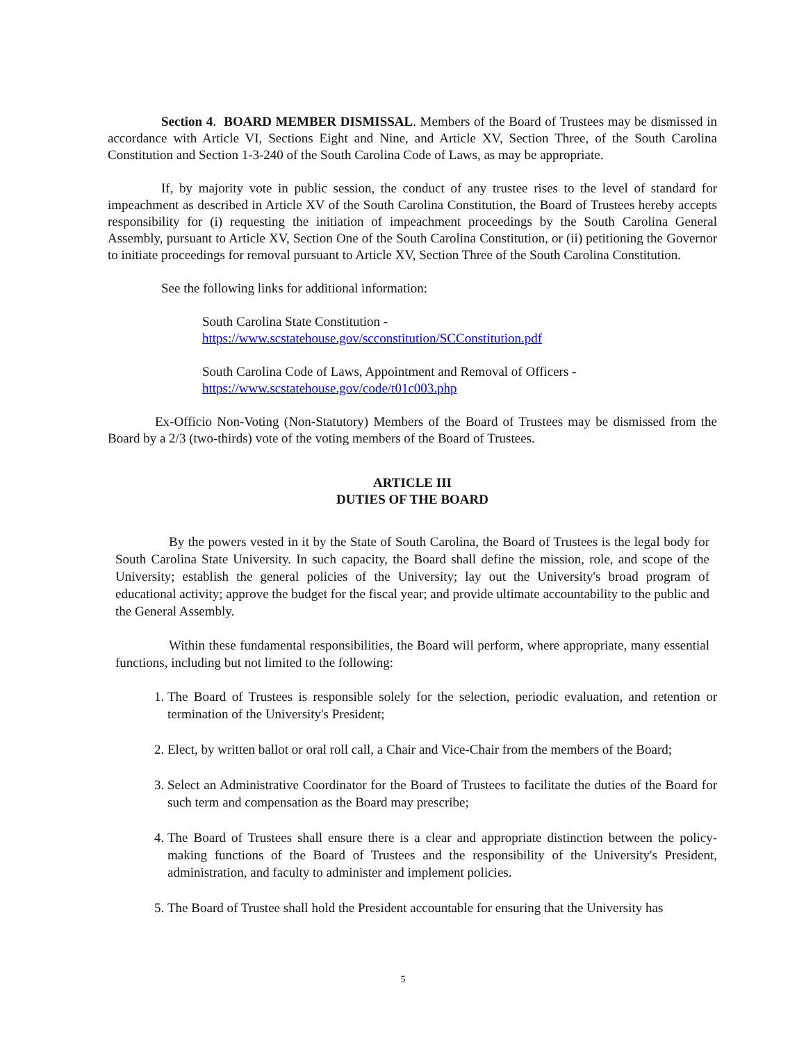Section 4. BOARD MEMBER DISMISSAL. Members of the Board of Trustees may be dismissed in accordance with Article VI, Sections Eight and Nine, and Article XV, Section Three, of the South Carolina Constitution and Section 1-3-240 of the South Carolina Code of Laws, as may be appropriate.
If, by majority vote in public session, the conduct of any trustee rises to the level of standard for impeachment as described in Article XV of the South Carolina Constitution, the Board of Trustees hereby accepts responsibility for (i) requesting the initiation of impeachment proceedings by the South Carolina General Assembly, pursuant to Article XV, Section One of the South Carolina Constitution, or (ii) petitioning the Governor to initiate proceedings for removal pursuant to Article XV, Section Three of the South Carolina Constitution.
See the following links for additional information:
South Carolina State Constitution -
https://www.scstatehouse.gov/scconstitution/SCConstitution.pdf
South Carolina Code of Laws, Appointment and Removal of Officers -
https://www.scstatehouse.gov/code/t01c003.php
Ex-Officio Non-Voting (Non-Statutory) Members of the Board of Trustees may be dismissed from the Board by a 2/3 (two-thirds) vote of the voting members of the Board of Trustees.
ARTICLE III
DUTIES OF THE BOARD
By the powers vested in it by the State of South Carolina, the Board of Trustees is the legal body for South Carolina State University. In such capacity, the Board shall define the mission, role, and scope of the University; establish the general policies of the University; lay out the University's broad program of educational activity; approve the budget for the fiscal year; and provide ultimate accountability to the public and the General Assembly.
Within these fundamental responsibilities, the Board will perform, where appropriate, many essential functions, including but not limited to the following:
1. The Board of Trustees is responsible solely for the selection, periodic evaluation, and retention or termination of the University's President;
2. Elect, by written ballot or oral roll call, a Chair and Vice-Chair from the members of the Board;
3. Select an Administrative Coordinator for the Board of Trustees to facilitate the duties of the Board for such term and compensation as the Board may prescribe;
4. The Board of Trustees shall ensure there is a clear and appropriate distinction between the policy-making functions of the Board of Trustees and the responsibility of the University's President, administration, and faculty to administer and implement policies.
5. The Board of Trustee shall hold the President accountable for ensuring that the University has
5